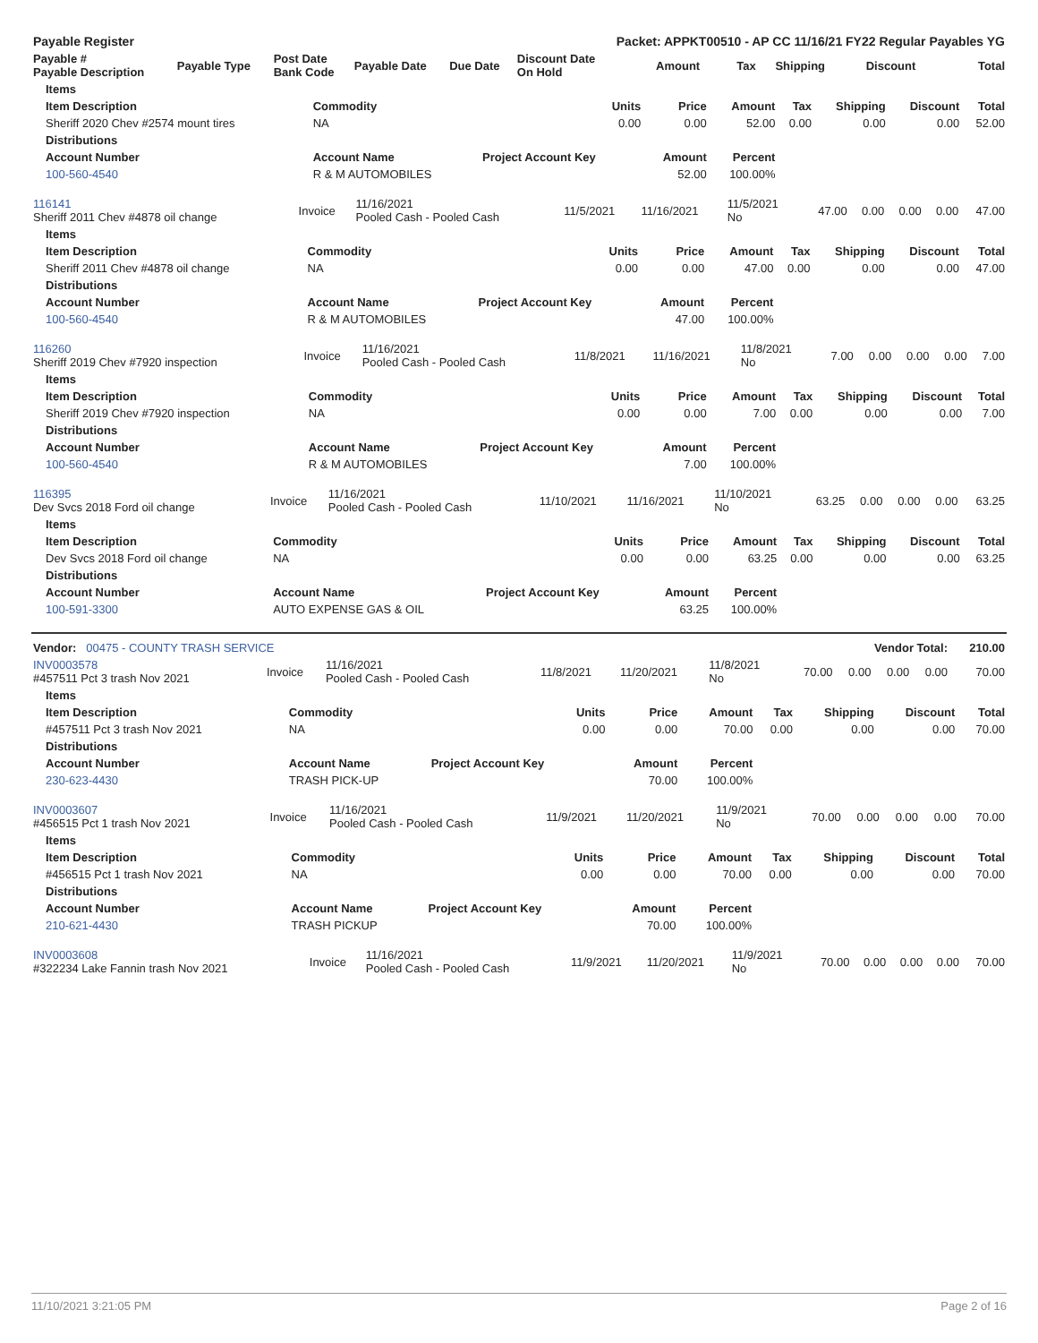| Payable Register | | | | | Packet: APPKT00510 - AP CC 11/16/21 FY22 Regular Payables YG | | | | | |
| Payable # Payable Description | Payable Type | Post Date Bank Code | Payable Date | Due Date | Discount Date On Hold | Amount | Tax | Shipping | Discount | Total |
| Items | | | | | | | | |
| --- | --- | --- | --- | --- | --- | --- | --- | --- |
| Item Description | Commodity | Units | Price | Amount | Tax | Shipping | Discount | Total |
| Sheriff 2020 Chev #2574 mount tires | NA | 0.00 | 0.00 | 52.00 | 0.00 | 0.00 | 0.00 | 52.00 |
| Distributions | | | | | | | | |
| Account Number | Account Name | Project Account Key | Amount | Percent | | | | |
| 100-560-4540 | R & M AUTOMOBILES | | 52.00 | 100.00% | | | | |
| 116141 Sheriff 2011 Chev #4878 oil change | Invoice | 11/16/2021 Pooled Cash - Pooled Cash | 11/5/2021 | 11/16/2021 | 11/5/2021 No | 47.00 | 0.00 | 0.00 | 0.00 | 47.00 |
| Items | | | | | | | | |
| --- | --- | --- | --- | --- | --- | --- | --- | --- |
| Item Description | Commodity | Units | Price | Amount | Tax | Shipping | Discount | Total |
| Sheriff 2011 Chev #4878 oil change | NA | 0.00 | 0.00 | 47.00 | 0.00 | 0.00 | 0.00 | 47.00 |
| Distributions | | | | | | | | |
| Account Number | Account Name | Project Account Key | Amount | Percent | | | | |
| 100-560-4540 | R & M AUTOMOBILES | | 47.00 | 100.00% | | | | |
| 116260 Sheriff 2019 Chev #7920 inspection | Invoice | 11/16/2021 Pooled Cash - Pooled Cash | 11/8/2021 | 11/16/2021 | 11/8/2021 No | 7.00 | 0.00 | 0.00 | 0.00 | 7.00 |
| Items | | | | | | | | |
| --- | --- | --- | --- | --- | --- | --- | --- | --- |
| Item Description | Commodity | Units | Price | Amount | Tax | Shipping | Discount | Total |
| Sheriff 2019 Chev #7920 inspection | NA | 0.00 | 0.00 | 7.00 | 0.00 | 0.00 | 0.00 | 7.00 |
| Distributions | | | | | | | | |
| Account Number | Account Name | Project Account Key | Amount | Percent | | | | |
| 100-560-4540 | R & M AUTOMOBILES | | 7.00 | 100.00% | | | | |
| 116395 Dev Svcs 2018 Ford oil change | Invoice | 11/16/2021 Pooled Cash - Pooled Cash | 11/10/2021 | 11/16/2021 | 11/10/2021 No | 63.25 | 0.00 | 0.00 | 0.00 | 63.25 |
| Items | | | | | | | | |
| --- | --- | --- | --- | --- | --- | --- | --- | --- |
| Item Description | Commodity | Units | Price | Amount | Tax | Shipping | Discount | Total |
| Dev Svcs 2018 Ford oil change | NA | 0.00 | 0.00 | 63.25 | 0.00 | 0.00 | 0.00 | 63.25 |
| Distributions | | | | | | | | |
| Account Number | Account Name | Project Account Key | Amount | Percent | | | | |
| 100-591-3300 | AUTO EXPENSE GAS & OIL | | 63.25 | 100.00% | | | | |
| Vendor: 00475 - COUNTY TRASH SERVICE | | | | | | Vendor Total: | | | | 210.00 |
| INV0003578 #457511 Pct 3 trash Nov 2021 | Invoice | 11/16/2021 Pooled Cash - Pooled Cash | 11/8/2021 | 11/20/2021 | 11/8/2021 No | 70.00 | 0.00 | 0.00 | 0.00 | 70.00 |
| Items | | | | | | | | |
| --- | --- | --- | --- | --- | --- | --- | --- | --- |
| Item Description | Commodity | Units | Price | Amount | Tax | Shipping | Discount | Total |
| #457511 Pct 3 trash Nov 2021 | NA | 0.00 | 0.00 | 70.00 | 0.00 | 0.00 | 0.00 | 70.00 |
| Distributions | | | | | | | | |
| Account Number | Account Name | Project Account Key | Amount | Percent | | | | |
| 230-623-4430 | TRASH PICK-UP | | 70.00 | 100.00% | | | | |
| INV0003607 #456515 Pct 1 trash Nov 2021 | Invoice | 11/16/2021 Pooled Cash - Pooled Cash | 11/9/2021 | 11/20/2021 | 11/9/2021 No | 70.00 | 0.00 | 0.00 | 0.00 | 70.00 |
| Items | | | | | | | | |
| --- | --- | --- | --- | --- | --- | --- | --- | --- |
| Item Description | Commodity | Units | Price | Amount | Tax | Shipping | Discount | Total |
| #456515 Pct 1 trash Nov 2021 | NA | 0.00 | 0.00 | 70.00 | 0.00 | 0.00 | 0.00 | 70.00 |
| Distributions | | | | | | | | |
| Account Number | Account Name | Project Account Key | Amount | Percent | | | | |
| 210-621-4430 | TRASH PICKUP | | 70.00 | 100.00% | | | | |
| INV0003608 #322234 Lake Fannin trash Nov 2021 | Invoice | 11/16/2021 Pooled Cash - Pooled Cash | 11/9/2021 | 11/20/2021 | 11/9/2021 No | 70.00 | 0.00 | 0.00 | 0.00 | 70.00 |
11/10/2021 3:21:05 PM Page 2 of 16